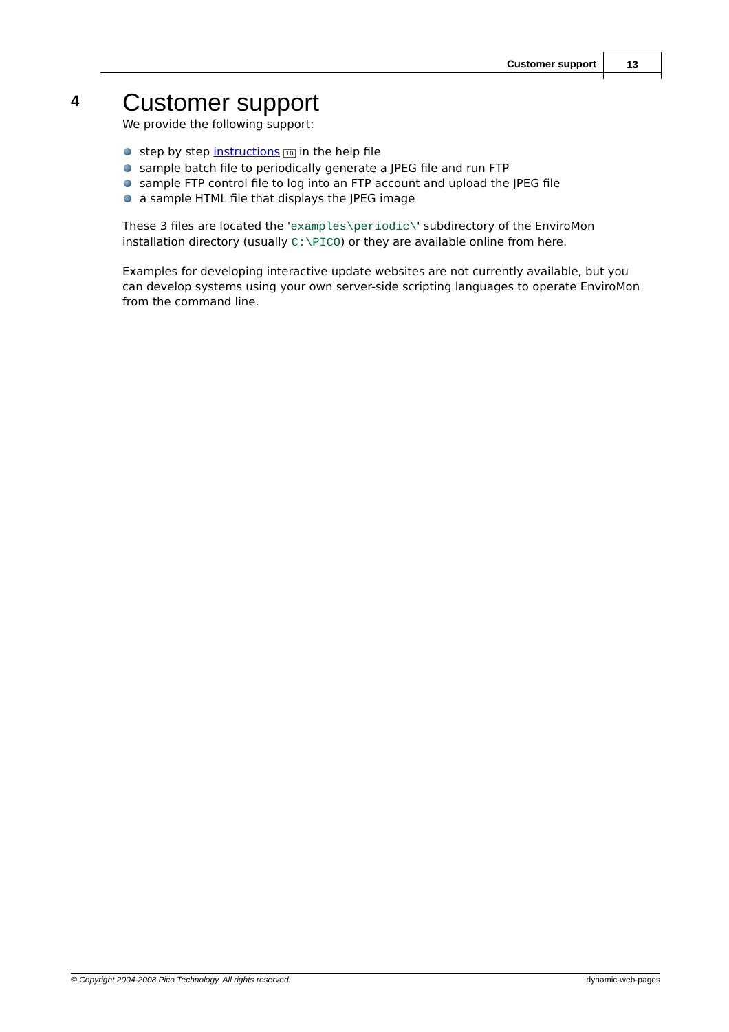Customer support 13
4 Customer support
We provide the following support:
step by step instructions 10 in the help file
sample batch file to periodically generate a JPEG file and run FTP
sample FTP control file to log into an FTP account and upload the JPEG file
a sample HTML file that displays the JPEG image
These 3 files are located the 'examples\periodic\' subdirectory of the EnviroMon installation directory (usually C:\PICO) or they are available online from here.
Examples for developing interactive update websites are not currently available, but you can develop systems using your own server-side scripting languages to operate EnviroMon from the command line.
© Copyright 2004-2008 Pico Technology. All rights reserved. dynamic-web-pages